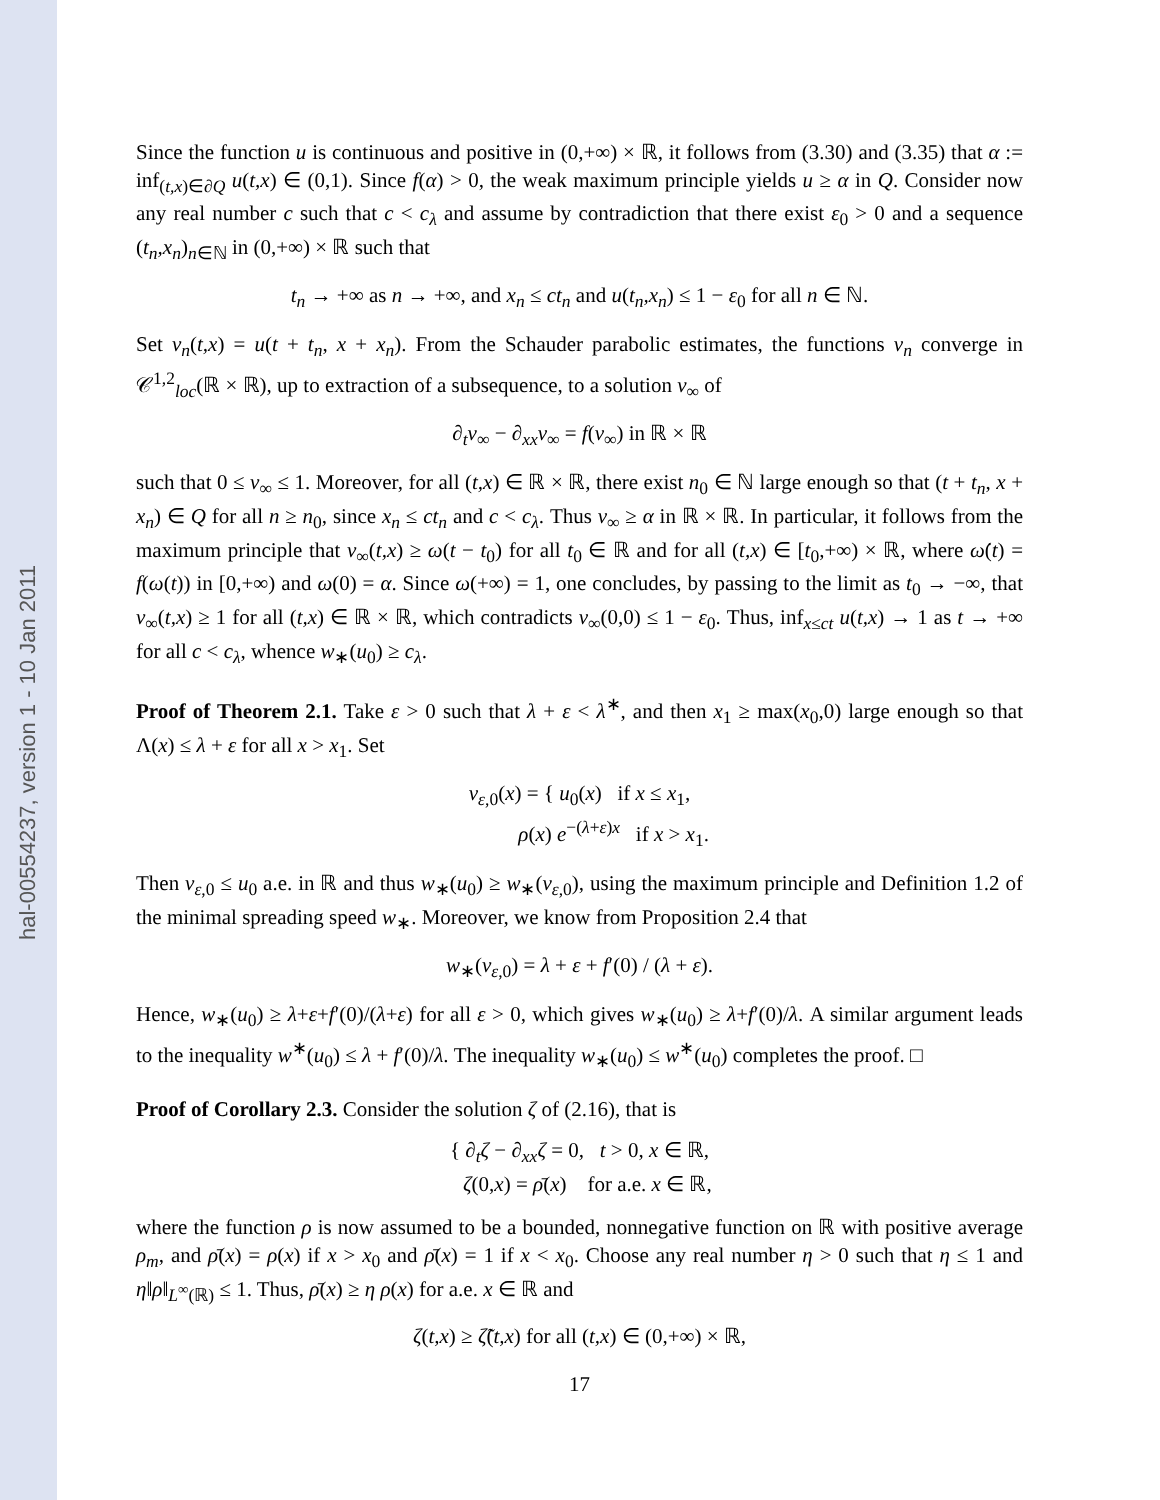hal-00554237, version 1 - 10 Jan 2011
Since the function u is continuous and positive in (0,+∞) × ℝ, it follows from (3.30) and (3.35) that α := inf<sub>(t,x)∈∂Q</sub> u(t,x) ∈ (0,1). Since f(α) > 0, the weak maximum principle yields u ≥ α in Q. Consider now any real number c such that c < c<sub>λ</sub> and assume by contradiction that there exist ε<sub>0</sub> > 0 and a sequence (t<sub>n</sub>,x<sub>n</sub>)<sub>n∈ℕ</sub> in (0,+∞) × ℝ such that
t<sub>n</sub> → +∞ as n → +∞, and x<sub>n</sub> ≤ ct<sub>n</sub> and u(t<sub>n</sub>,x<sub>n</sub>) ≤ 1 − ε<sub>0</sub> for all n ∈ ℕ.
Set v<sub>n</sub>(t,x) = u(t + t<sub>n</sub>, x + x<sub>n</sub>). From the Schauder parabolic estimates, the functions v<sub>n</sub> converge in 𝒞<sup>1,2</sup><sub>loc</sub>(ℝ × ℝ), up to extraction of a subsequence, to a solution v<sub>∞</sub> of
∂<sub>t</sub>v<sub>∞</sub> − ∂<sub>xx</sub>v<sub>∞</sub> = f(v<sub>∞</sub>) in ℝ × ℝ
such that 0 ≤ v<sub>∞</sub> ≤ 1. Moreover, for all (t,x) ∈ ℝ × ℝ, there exist n<sub>0</sub> ∈ ℕ large enough so that (t + t<sub>n</sub>, x + x<sub>n</sub>) ∈ Q for all n ≥ n<sub>0</sub>, since x<sub>n</sub> ≤ ct<sub>n</sub> and c < c<sub>λ</sub>. Thus v<sub>∞</sub> ≥ α in ℝ × ℝ. In particular, it follows from the maximum principle that v<sub>∞</sub>(t,x) ≥ ω(t − t<sub>0</sub>) for all t<sub>0</sub> ∈ ℝ and for all (t,x) ∈ [t<sub>0</sub>,+∞) × ℝ, where ω̇(t) = f(ω(t)) in [0,+∞) and ω(0) = α. Since ω(+∞) = 1, one concludes, by passing to the limit as t<sub>0</sub> → −∞, that v<sub>∞</sub>(t,x) ≥ 1 for all (t,x) ∈ ℝ × ℝ, which contradicts v<sub>∞</sub>(0,0) ≤ 1 − ε<sub>0</sub>. Thus, inf<sub>x≤ct</sub> u(t,x) → 1 as t → +∞ for all c < c<sub>λ</sub>, whence w<sub>∗</sub>(u<sub>0</sub>) ≥ c<sub>λ</sub>.
Proof of Theorem 2.1. Take ε > 0 such that λ + ε < λ<sup>∗</sup>, and then x<sub>1</sub> ≥ max(x<sub>0</sub>,0) large enough so that Λ(x) ≤ λ + ε for all x > x<sub>1</sub>. Set
v<sub>ε,0</sub>(x) = { u<sub>0</sub>(x) if x ≤ x<sub>1</sub>,
ρ(x) e<sup>−(λ+ε)x</sup> if x > x<sub>1</sub>.
Then v<sub>ε,0</sub> ≤ u<sub>0</sub> a.e. in ℝ and thus w<sub>∗</sub>(u<sub>0</sub>) ≥ w<sub>∗</sub>(v<sub>ε,0</sub>), using the maximum principle and Definition 1.2 of the minimal spreading speed w<sub>∗</sub>. Moreover, we know from Proposition 2.4 that
w<sub>∗</sub>(v<sub>ε,0</sub>) = λ + ε + f′(0) / (λ + ε).
Hence, w<sub>∗</sub>(u<sub>0</sub>) ≥ λ+ε+f′(0)/(λ+ε) for all ε > 0, which gives w<sub>∗</sub>(u<sub>0</sub>) ≥ λ+f′(0)/λ. A similar argument leads to the inequality w<sup>∗</sup>(u<sub>0</sub>) ≤ λ + f′(0)/λ. The inequality w<sub>∗</sub>(u<sub>0</sub>) ≤ w<sup>∗</sup>(u<sub>0</sub>) completes the proof. □
Proof of Corollary 2.3. Consider the solution ζ of (2.16), that is
{ ∂<sub>t</sub>ζ − ∂<sub>xx</sub>ζ = 0, t > 0, x ∈ ℝ,
ζ(0,x) = ρ̄(x) for a.e. x ∈ ℝ,
where the function ρ is now assumed to be a bounded, nonnegative function on ℝ with positive average ρ<sub>m</sub>, and ρ̄(x) = ρ(x) if x > x<sub>0</sub> and ρ̄(x) = 1 if x < x<sub>0</sub>. Choose any real number η > 0 such that η ≤ 1 and η‖ρ‖<sub>L<sup>∞</sup>(ℝ)</sub> ≤ 1. Thus, ρ̄(x) ≥ η ρ(x) for a.e. x ∈ ℝ and
ζ(t,x) ≥ ζ̃(t,x) for all (t,x) ∈ (0,+∞) × ℝ,
17